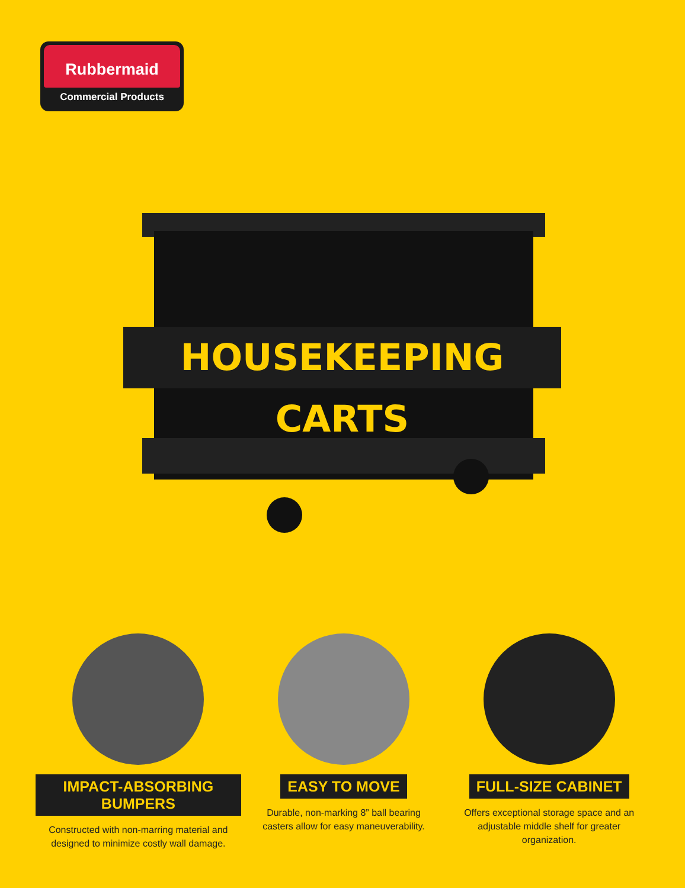Rubbermaid
Commercial Products
HOUSEKEEPING CARTS
IMPACT-ABSORBING BUMPERS
Constructed with non-marring material and designed to minimize costly wall damage.
EASY TO MOVE
Durable, non-marking 8” ball bearing casters allow for easy maneuverability.
FULL-SIZE CABINET
Offers exceptional storage space and an adjustable middle shelf for greater organization.